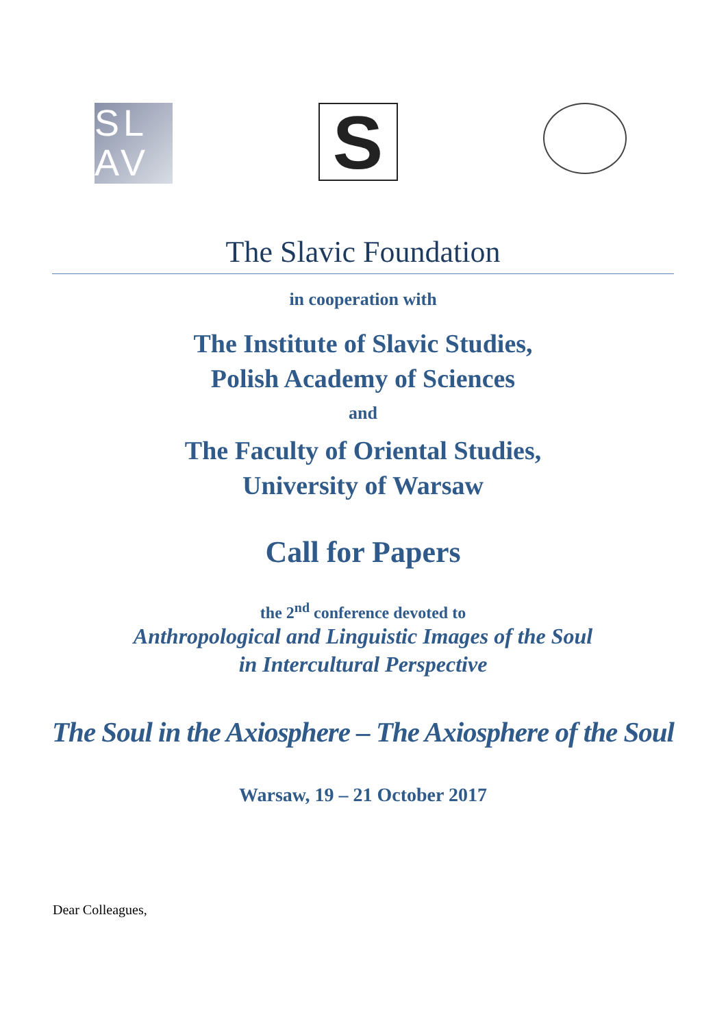SL
AV
S
The Slavic Foundation
in cooperation with
The Institute of Slavic Studies,
Polish Academy of Sciences
and
The Faculty of Oriental Studies,
University of Warsaw
Call for Papers
the 2<sup>nd</sup> conference devoted to
Anthropological and Linguistic Images of the Soul
in Intercultural Perspective
The Soul in the Axiosphere – The Axiosphere of the Soul
Warsaw, 19 – 21 October 2017
Dear Colleagues,